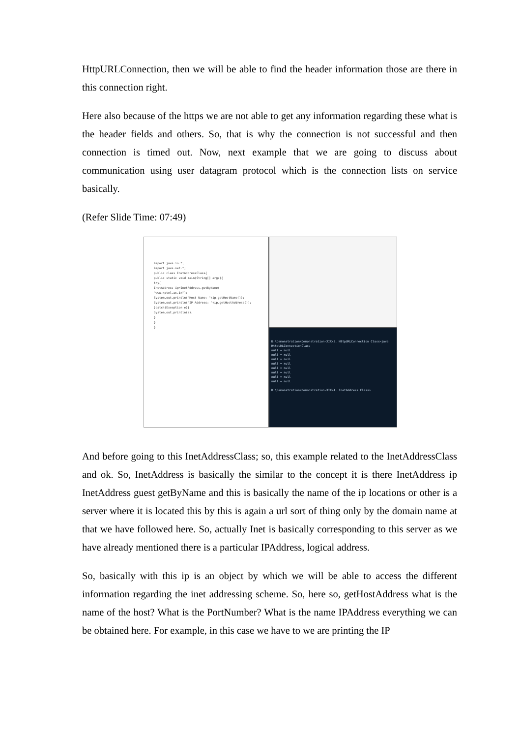HttpURLConnection, then we will be able to find the header information those are there in this connection right.
Here also because of the https we are not able to get any information regarding these what is the header fields and others. So, that is why the connection is not successful and then connection is timed out. Now, next example that we are going to discuss about communication using user datagram protocol which is the connection lists on service basically.
(Refer Slide Time: 07:49)
import java.io.*;
import java.net.*;
public class InetAddressClass{
public static void main(String[] args){
try{
InetAddress ip=InetAddress.getByName(
"www.nptel.ac.in");
System.out.println("Host Name: "+ip.getHostName());
System.out.println("IP Address: "+ip.getHostAddress());
}catch(Exception e){
System.out.println(e);
}
}
}
D:\Demonstration\Demonstration-XIX\3. HttpURLConnection Class>java HttpURLConnectionClass
null = null
null = null
null = null
null = null
null = null
null = null
null = null
null = null
D:\Demonstration\Demonstration-XIX\4. InetAddress Class>
And before going to this InetAddressClass; so, this example related to the InetAddressClass and ok. So, InetAddress is basically the similar to the concept it is there InetAddress ip InetAddress guest getByName and this is basically the name of the ip locations or other is a server where it is located this by this is again a url sort of thing only by the domain name at that we have followed here. So, actually Inet is basically corresponding to this server as we have already mentioned there is a particular IPAddress, logical address.
So, basically with this ip is an object by which we will be able to access the different information regarding the inet addressing scheme. So, here so, getHostAddress what is the name of the host? What is the PortNumber? What is the name IPAddress everything we can be obtained here. For example, in this case we have to we are printing the IP